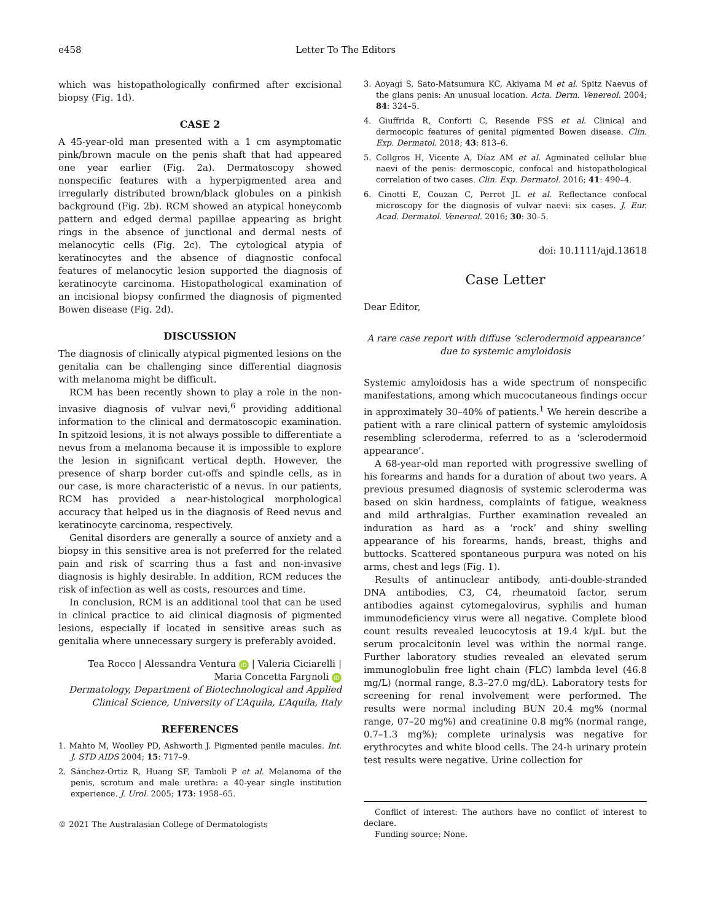e458 Letter To The Editors
which was histopathologically confirmed after excisional biopsy (Fig. 1d).
CASE 2
A 45-year-old man presented with a 1 cm asymptomatic pink/brown macule on the penis shaft that had appeared one year earlier (Fig. 2a). Dermatoscopy showed nonspecific features with a hyperpigmented area and irregularly distributed brown/black globules on a pinkish background (Fig. 2b). RCM showed an atypical honeycomb pattern and edged dermal papillae appearing as bright rings in the absence of junctional and dermal nests of melanocytic cells (Fig. 2c). The cytological atypia of keratinocytes and the absence of diagnostic confocal features of melanocytic lesion supported the diagnosis of keratinocyte carcinoma. Histopathological examination of an incisional biopsy confirmed the diagnosis of pigmented Bowen disease (Fig. 2d).
DISCUSSION
The diagnosis of clinically atypical pigmented lesions on the genitalia can be challenging since differential diagnosis with melanoma might be difficult.
RCM has been recently shown to play a role in the non-invasive diagnosis of vulvar nevi,<sup>6</sup> providing additional information to the clinical and dermatoscopic examination. In spitzoid lesions, it is not always possible to differentiate a nevus from a melanoma because it is impossible to explore the lesion in significant vertical depth. However, the presence of sharp border cut-offs and spindle cells, as in our case, is more characteristic of a nevus. In our patients, RCM has provided a near-histological morphological accuracy that helped us in the diagnosis of Reed nevus and keratinocyte carcinoma, respectively.
Genital disorders are generally a source of anxiety and a biopsy in this sensitive area is not preferred for the related pain and risk of scarring thus a fast and non-invasive diagnosis is highly desirable. In addition, RCM reduces the risk of infection as well as costs, resources and time.
In conclusion, RCM is an additional tool that can be used in clinical practice to aid clinical diagnosis of pigmented lesions, especially if located in sensitive areas such as genitalia where unnecessary surgery is preferably avoided.
Tea Rocco | Alessandra Ventura iD | Valeria Ciciarelli | Maria Concetta Fargnoli iD
Dermatology, Department of Biotechnological and Applied Clinical Science, University of L’Aquila, L’Aquila, Italy
REFERENCES
1. Mahto M, Woolley PD, Ashworth J. Pigmented penile macules. Int. J. STD AIDS 2004; 15: 717–9.
2. Sánchez-Ortiz R, Huang SF, Tamboli P et al. Melanoma of the penis, scrotum and male urethra: a 40-year single institution experience. J. Urol. 2005; 173: 1958–65.
© 2021 The Australasian College of Dermatologists
3. Aoyagi S, Sato-Matsumura KC, Akiyama M et al. Spitz Naevus of the glans penis: An unusual location. Acta. Derm. Venereol. 2004; 84: 324–5.
4. Giuffrida R, Conforti C, Resende FSS et al. Clinical and dermocopic features of genital pigmented Bowen disease. Clin. Exp. Dermatol. 2018; 43: 813–6.
5. Collgros H, Vicente A, Díaz AM et al. Agminated cellular blue naevi of the penis: dermoscopic, confocal and histopathological correlation of two cases. Clin. Exp. Dermatol. 2016; 41: 490–4.
6. Cinotti E, Couzan C, Perrot JL et al. Reflectance confocal microscopy for the diagnosis of vulvar naevi: six cases. J. Eur. Acad. Dermatol. Venereol. 2016; 30: 30–5.
doi: 10.1111/ajd.13618
Case Letter
Dear Editor,
A rare case report with diffuse ‘sclerodermoid appearance’ due to systemic amyloidosis
Systemic amyloidosis has a wide spectrum of nonspecific manifestations, among which mucocutaneous findings occur in approximately 30–40% of patients.<sup>1</sup> We herein describe a patient with a rare clinical pattern of systemic amyloidosis resembling scleroderma, referred to as a ‘sclerodermoid appearance’.
A 68-year-old man reported with progressive swelling of his forearms and hands for a duration of about two years. A previous presumed diagnosis of systemic scleroderma was based on skin hardness, complaints of fatigue, weakness and mild arthralgias. Further examination revealed an induration as hard as a ‘rock’ and shiny swelling appearance of his forearms, hands, breast, thighs and buttocks. Scattered spontaneous purpura was noted on his arms, chest and legs (Fig. 1).
Results of antinuclear antibody, anti-double-stranded DNA antibodies, C3, C4, rheumatoid factor, serum antibodies against cytomegalovirus, syphilis and human immunodeficiency virus were all negative. Complete blood count results revealed leucocytosis at 19.4 k/μL but the serum procalcitonin level was within the normal range. Further laboratory studies revealed an elevated serum immunoglobulin free light chain (FLC) lambda level (46.8 mg/L) (normal range, 8.3–27.0 mg/dL). Laboratory tests for screening for renal involvement were performed. The results were normal including BUN 20.4 mg% (normal range, 07–20 mg%) and creatinine 0.8 mg% (normal range, 0.7–1.3 mg%); complete urinalysis was negative for erythrocytes and white blood cells. The 24-h urinary protein test results were negative. Urine collection for
Conflict of interest: The authors have no conflict of interest to declare.
Funding source: None.